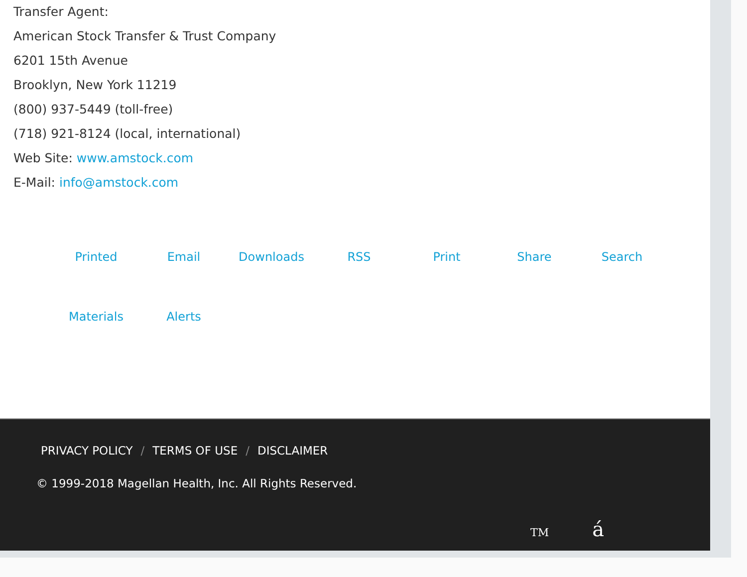Transfer Agent:
American Stock Transfer & Trust Company
6201 15th Avenue
Brooklyn, New York 11219
(800) 937-5449 (toll-free)
(718) 921-8124 (local, international)
Web Site: www.amstock.com
E-Mail: info@amstock.com
Printed
Materials Email
Alerts Downloads RSS Print Share Search
PRIVACY POLICY / TERMS OF USE / DISCLAIMER
© 1999-2018 Magellan Health, Inc. All Rights Reserved.
TM á